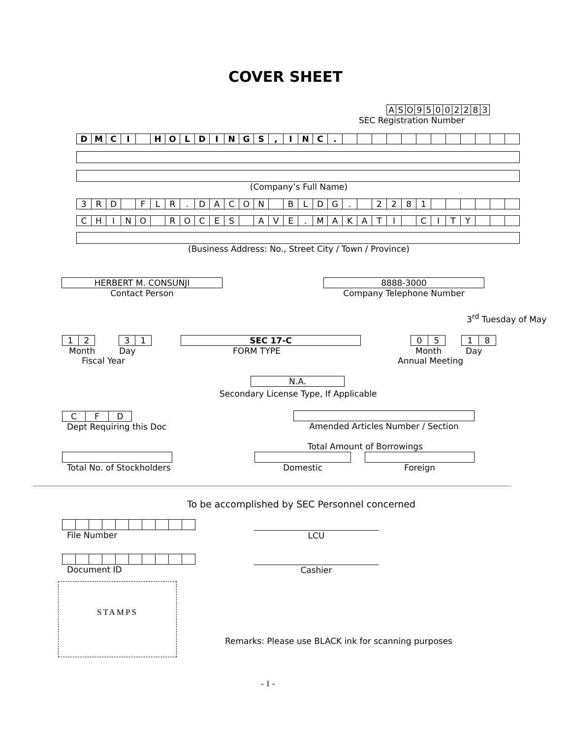COVER SHEET
| A | S | O | 9 | 5 | 0 | 0 | 2 | 2 | 8 | 3 |
SEC Registration Number
| D | M | C | I | | H | O | L | D | I | N | G | S | , | I | N | C | . | | | | | | | | | | | | |
(Company’s Full Name)
| 3 | R | D | | F | L | R | . | D | A | C | O | N | | B | L | D | G | . | | 2 | 2 | 8 | 1 | | | | | | |
| C | H | I | N | O | | R | O | C | E | S | | A | V | E | . | M | A | K | A | T | I | | C | I | T | Y | | | |
(Business Address: No., Street City / Town / Province)
HERBERT M. CONSUNJI
Contact Person
8888-3000
Company Telephone Number
3<sup>rd</sup> Tuesday of May
| 1 | 2 | | 3 | 1 |
Month Day
Fiscal Year
SEC 17-C
FORM TYPE
| 0 | 5 | | 1 | 8 |
Month Day
Annual Meeting
N.A.
Secondary License Type, If Applicable
| C | F | D |
Dept Requiring this Doc
Amended Articles Number / Section
Total Amount of Borrowings
Total No. of Stockholders
Domestic Foreign
To be accomplished by SEC Personnel concerned
File Number
LCU
Document ID
Cashier
STAMPS
Remarks: Please use BLACK ink for scanning purposes
- 1 -